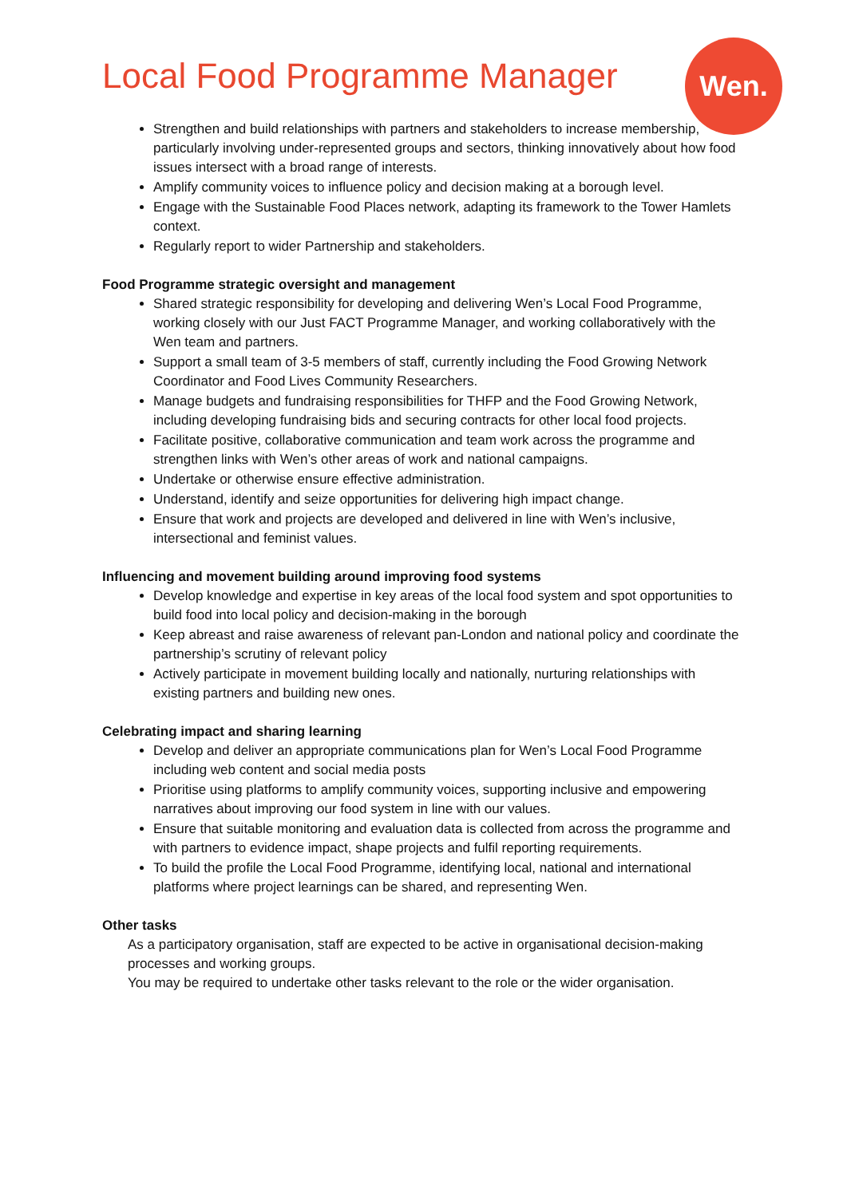Local Food Programme Manager
Wen.
Strengthen and build relationships with partners and stakeholders to increase membership, particularly involving under-represented groups and sectors, thinking innovatively about how food issues intersect with a broad range of interests.
Amplify community voices to influence policy and decision making at a borough level.
Engage with the Sustainable Food Places network, adapting its framework to the Tower Hamlets context.
Regularly report to wider Partnership and stakeholders.
Food Programme strategic oversight and management
Shared strategic responsibility for developing and delivering Wen’s Local Food Programme, working closely with our Just FACT Programme Manager, and working collaboratively with the Wen team and partners.
Support a small team of 3-5 members of staff, currently including the Food Growing Network Coordinator and Food Lives Community Researchers.
Manage budgets and fundraising responsibilities for THFP and the Food Growing Network, including developing fundraising bids and securing contracts for other local food projects.
Facilitate positive, collaborative communication and team work across the programme and strengthen links with Wen’s other areas of work and national campaigns.
Undertake or otherwise ensure effective administration.
Understand, identify and seize opportunities for delivering high impact change.
Ensure that work and projects are developed and delivered in line with Wen’s inclusive, intersectional and feminist values.
Influencing and movement building around improving food systems
Develop knowledge and expertise in key areas of the local food system and spot opportunities to build food into local policy and decision-making in the borough
Keep abreast and raise awareness of relevant pan-London and national policy and coordinate the partnership’s scrutiny of relevant policy
Actively participate in movement building locally and nationally, nurturing relationships with existing partners and building new ones.
Celebrating impact and sharing learning
Develop and deliver an appropriate communications plan for Wen’s Local Food Programme including web content and social media posts
Prioritise using platforms to amplify community voices, supporting inclusive and empowering narratives about improving our food system in line with our values.
Ensure that suitable monitoring and evaluation data is collected from across the programme and with partners to evidence impact, shape projects and fulfil reporting requirements.
To build the profile the Local Food Programme, identifying local, national and international platforms where project learnings can be shared, and representing Wen.
Other tasks
As a participatory organisation, staff are expected to be active in organisational decision-making processes and working groups.
You may be required to undertake other tasks relevant to the role or the wider organisation.